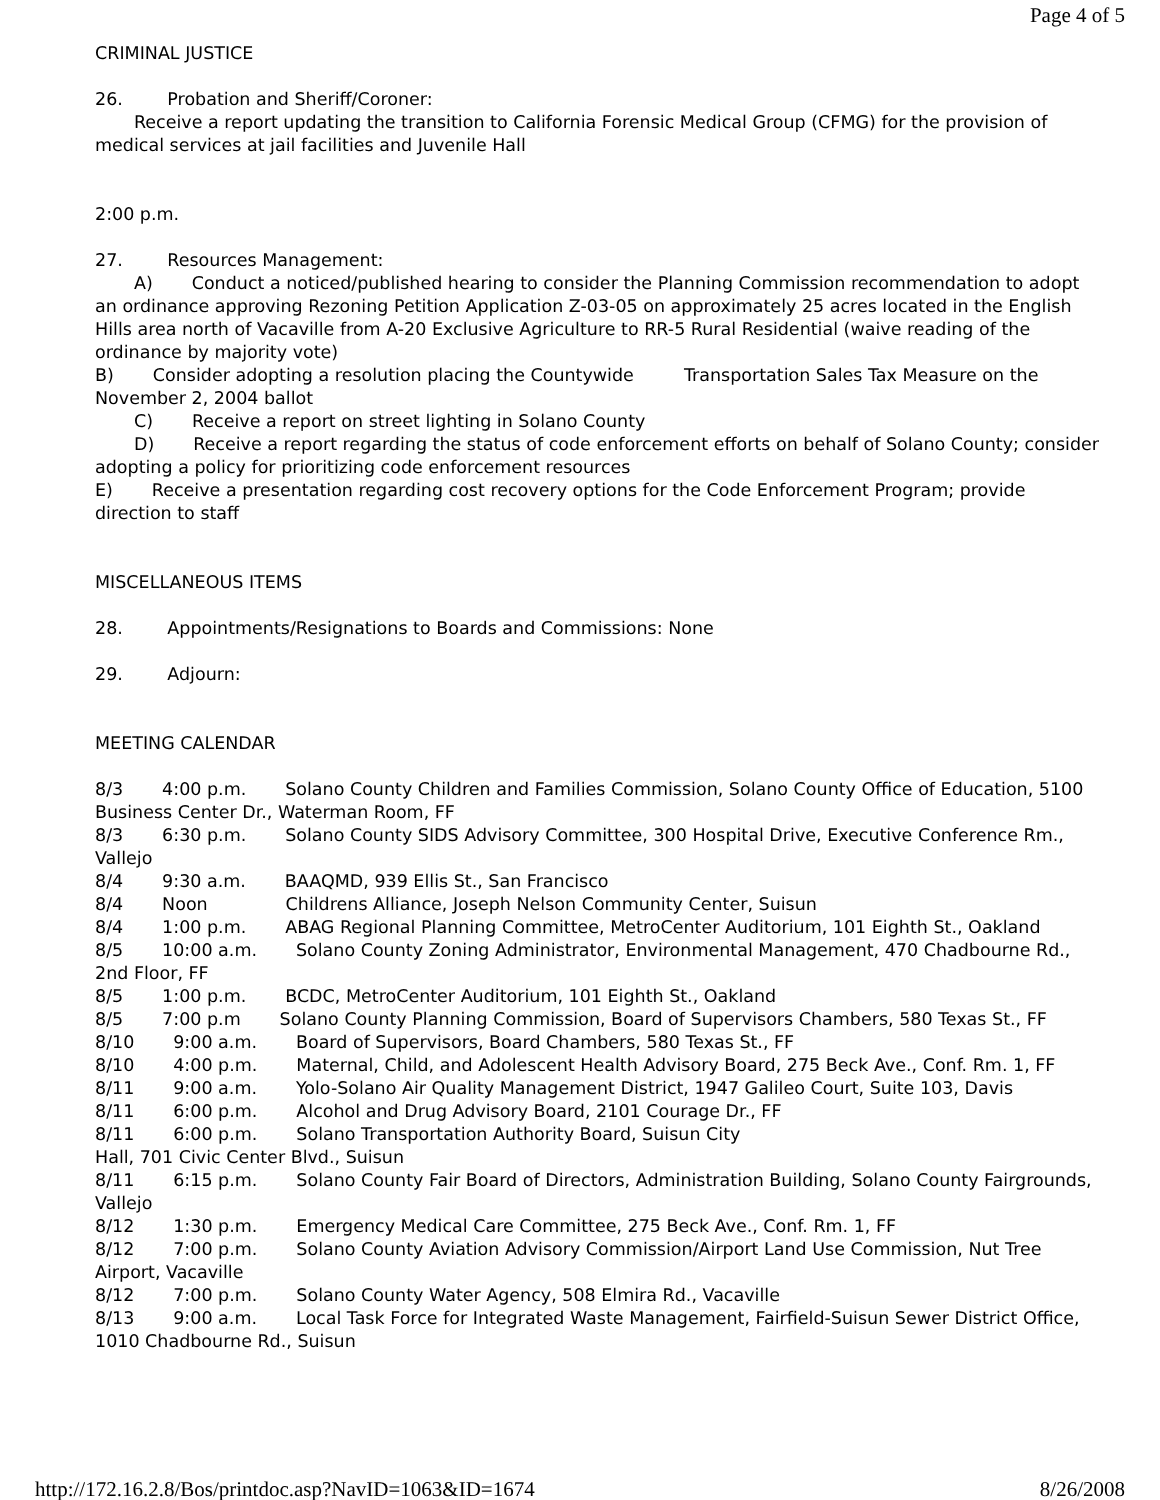Page 4 of 5
CRIMINAL JUSTICE
26. Probation and Sheriff/Coroner:
Receive a report updating the transition to California Forensic Medical Group (CFMG) for the provision of medical services at jail facilities and Juvenile Hall
2:00 p.m.
27. Resources Management:
A) Conduct a noticed/published hearing to consider the Planning Commission recommendation to adopt an ordinance approving Rezoning Petition Application Z-03-05 on approximately 25 acres located in the English Hills area north of Vacaville from A-20 Exclusive Agriculture to RR-5 Rural Residential (waive reading of the ordinance by majority vote)
B) Consider adopting a resolution placing the Countywide Transportation Sales Tax Measure on the November 2, 2004 ballot
C) Receive a report on street lighting in Solano County
D) Receive a report regarding the status of code enforcement efforts on behalf of Solano County; consider adopting a policy for prioritizing code enforcement resources
E) Receive a presentation regarding cost recovery options for the Code Enforcement Program; provide direction to staff
MISCELLANEOUS ITEMS
28. Appointments/Resignations to Boards and Commissions: None
29. Adjourn:
MEETING CALENDAR
8/3 4:00 p.m. Solano County Children and Families Commission, Solano County Office of Education, 5100 Business Center Dr., Waterman Room, FF
8/3 6:30 p.m. Solano County SIDS Advisory Committee, 300 Hospital Drive, Executive Conference Rm., Vallejo
8/4 9:30 a.m. BAAQMD, 939 Ellis St., San Francisco
8/4 Noon Childrens Alliance, Joseph Nelson Community Center, Suisun
8/4 1:00 p.m. ABAG Regional Planning Committee, MetroCenter Auditorium, 101 Eighth St., Oakland
8/5 10:00 a.m. Solano County Zoning Administrator, Environmental Management, 470 Chadbourne Rd., 2nd Floor, FF
8/5 1:00 p.m. BCDC, MetroCenter Auditorium, 101 Eighth St., Oakland
8/5 7:00 p.m Solano County Planning Commission, Board of Supervisors Chambers, 580 Texas St., FF
8/10 9:00 a.m. Board of Supervisors, Board Chambers, 580 Texas St., FF
8/10 4:00 p.m. Maternal, Child, and Adolescent Health Advisory Board, 275 Beck Ave., Conf. Rm. 1, FF
8/11 9:00 a.m. Yolo-Solano Air Quality Management District, 1947 Galileo Court, Suite 103, Davis
8/11 6:00 p.m. Alcohol and Drug Advisory Board, 2101 Courage Dr., FF
8/11 6:00 p.m. Solano Transportation Authority Board, Suisun City
Hall, 701 Civic Center Blvd., Suisun
8/11 6:15 p.m. Solano County Fair Board of Directors, Administration Building, Solano County Fairgrounds, Vallejo
8/12 1:30 p.m. Emergency Medical Care Committee, 275 Beck Ave., Conf. Rm. 1, FF
8/12 7:00 p.m. Solano County Aviation Advisory Commission/Airport Land Use Commission, Nut Tree Airport, Vacaville
8/12 7:00 p.m. Solano County Water Agency, 508 Elmira Rd., Vacaville
8/13 9:00 a.m. Local Task Force for Integrated Waste Management, Fairfield-Suisun Sewer District Office, 1010 Chadbourne Rd., Suisun
http://172.16.2.8/Bos/printdoc.asp?NavID=1063&ID=1674 8/26/2008